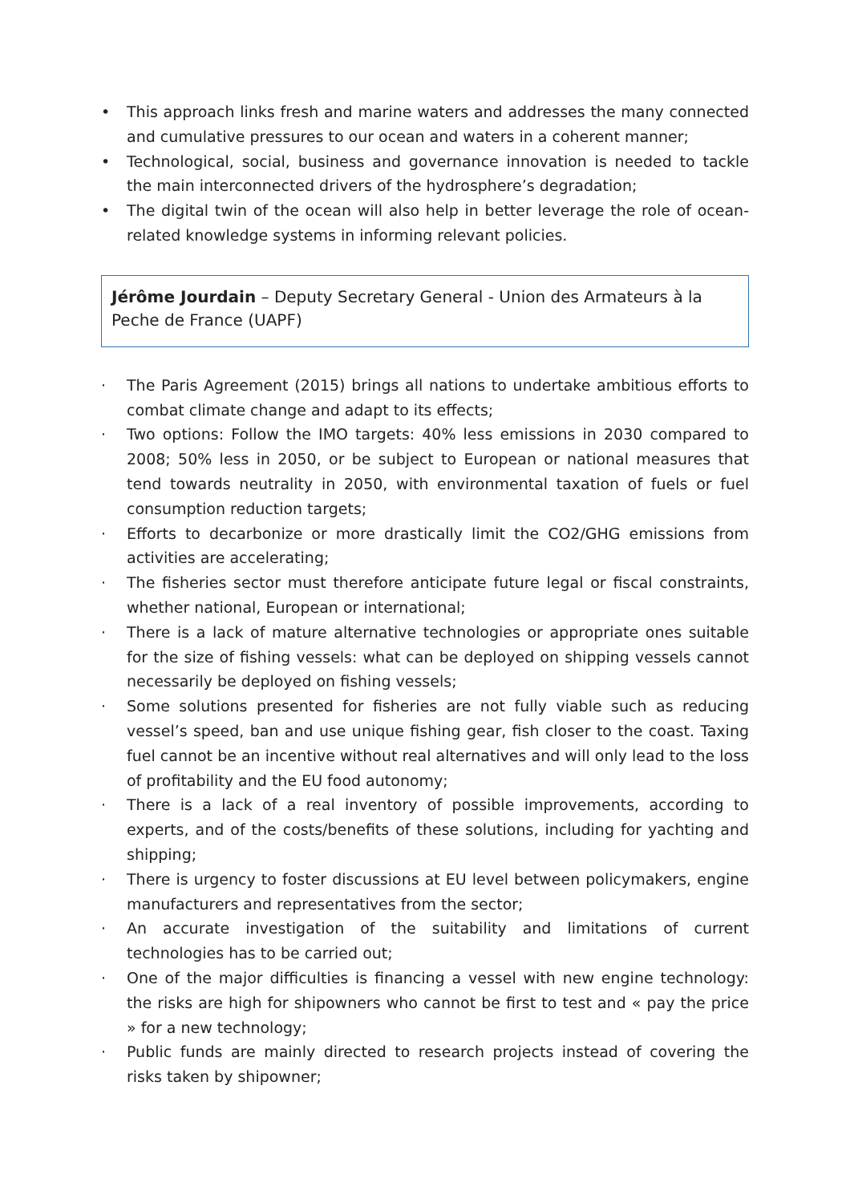• This approach links fresh and marine waters and addresses the many connected and cumulative pressures to our ocean and waters in a coherent manner;
• Technological, social, business and governance innovation is needed to tackle the main interconnected drivers of the hydrosphere’s degradation;
• The digital twin of the ocean will also help in better leverage the role of ocean-related knowledge systems in informing relevant policies.
Jérôme Jourdain – Deputy Secretary General - Union des Armateurs à la Peche de France (UAPF)
· The Paris Agreement (2015) brings all nations to undertake ambitious efforts to combat climate change and adapt to its effects;
· Two options: Follow the IMO targets: 40% less emissions in 2030 compared to 2008; 50% less in 2050, or be subject to European or national measures that tend towards neutrality in 2050, with environmental taxation of fuels or fuel consumption reduction targets;
· Efforts to decarbonize or more drastically limit the CO2/GHG emissions from activities are accelerating;
· The fisheries sector must therefore anticipate future legal or fiscal constraints, whether national, European or international;
· There is a lack of mature alternative technologies or appropriate ones suitable for the size of fishing vessels: what can be deployed on shipping vessels cannot necessarily be deployed on fishing vessels;
· Some solutions presented for fisheries are not fully viable such as reducing vessel’s speed, ban and use unique fishing gear, fish closer to the coast. Taxing fuel cannot be an incentive without real alternatives and will only lead to the loss of profitability and the EU food autonomy;
· There is a lack of a real inventory of possible improvements, according to experts, and of the costs/benefits of these solutions, including for yachting and shipping;
· There is urgency to foster discussions at EU level between policymakers, engine manufacturers and representatives from the sector;
· An accurate investigation of the suitability and limitations of current technologies has to be carried out;
· One of the major difficulties is financing a vessel with new engine technology: the risks are high for shipowners who cannot be first to test and « pay the price » for a new technology;
· Public funds are mainly directed to research projects instead of covering the risks taken by shipowner;